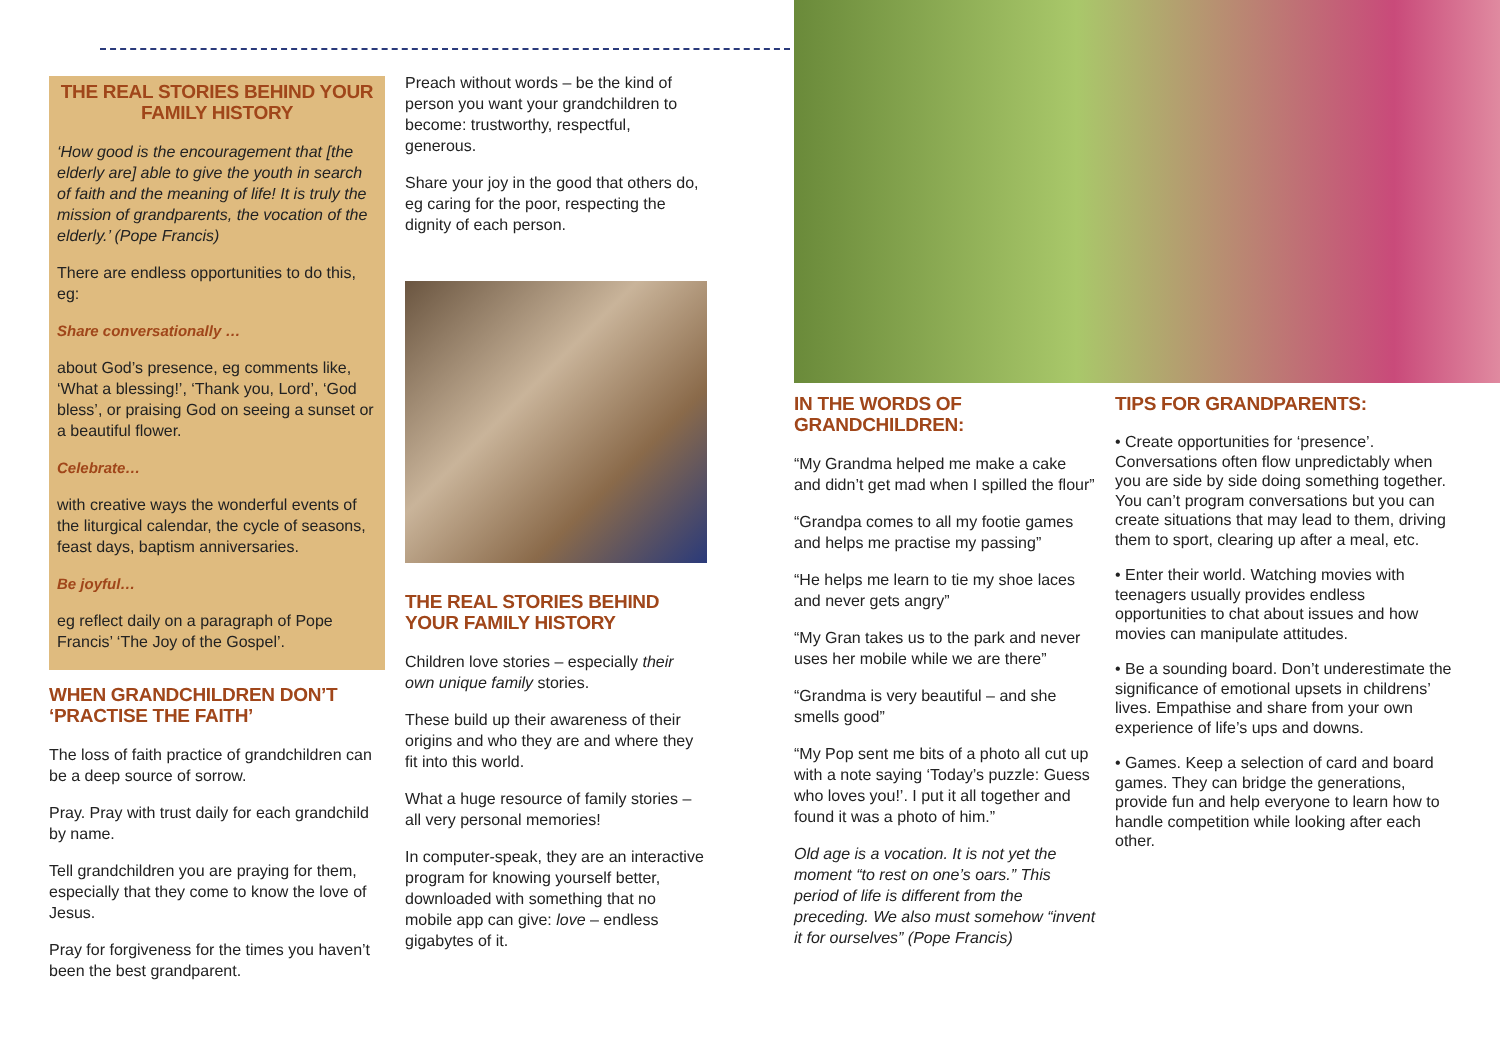THE REAL STORIES BEHIND YOUR FAMILY HISTORY
‘How good is the encouragement that [the elderly are] able to give the youth in search of faith and the meaning of life! It is truly the mission of grandparents, the vocation of the elderly.’ (Pope Francis)
There are endless opportunities to do this, eg:
Share conversationally …
about God’s presence, eg comments like, ‘What a blessing!’, ‘Thank you, Lord’, ‘God bless’, or praising God on seeing a sunset or a beautiful flower.
Celebrate…
with creative ways the wonderful events of the liturgical calendar, the cycle of seasons, feast days, baptism anniversaries.
Be joyful…
eg reflect daily on a paragraph of Pope Francis’ ‘The Joy of the Gospel’.
WHEN GRANDCHILDREN DON’T ‘PRACTISE THE FAITH’
The loss of faith practice of grandchildren can be a deep source of sorrow.
Pray. Pray with trust daily for each grandchild by name.
Tell grandchildren you are praying for them, especially that they come to know the love of Jesus.
Pray for forgiveness for the times you haven’t been the best grandparent.
Preach without words – be the kind of person you want your grandchildren to become: trustworthy, respectful, generous.
Share your joy in the good that others do, eg caring for the poor, respecting the dignity of each person.
THE REAL STORIES BEHIND YOUR FAMILY HISTORY
Children love stories – especially their own unique family stories.
These build up their awareness of their origins and who they are and where they fit into this world.
What a huge resource of family stories – all very personal memories!
In computer-speak, they are an interactive program for knowing yourself better, downloaded with something that no mobile app can give: love – endless gigabytes of it.
IN THE WORDS OF GRANDCHILDREN:
“My Grandma helped me make a cake and didn’t get mad when I spilled the flour”
“Grandpa comes to all my footie games and helps me practise my passing”
“He helps me learn to tie my shoe laces and never gets angry”
“My Gran takes us to the park and never uses her mobile while we are there”
“Grandma is very beautiful – and she smells good”
“My Pop sent me bits of a photo all cut up with a note saying ‘Today’s puzzle: Guess who loves you!’. I put it all together and found it was a photo of him.”
Old age is a vocation. It is not yet the moment “to rest on one’s oars.” This period of life is different from the preceding. We also must somehow “invent it for ourselves” (Pope Francis)
TIPS FOR GRANDPARENTS:
• Create opportunities for ‘presence’. Conversations often flow unpredictably when you are side by side doing something together. You can’t program conversations but you can create situations that may lead to them, driving them to sport, clearing up after a meal, etc.
• Enter their world. Watching movies with teenagers usually provides endless opportunities to chat about issues and how movies can manipulate attitudes.
• Be a sounding board. Don’t underestimate the significance of emotional upsets in childrens’ lives. Empathise and share from your own experience of life’s ups and downs.
• Games. Keep a selection of card and board games. They can bridge the generations, provide fun and help everyone to learn how to handle competition while looking after each other.